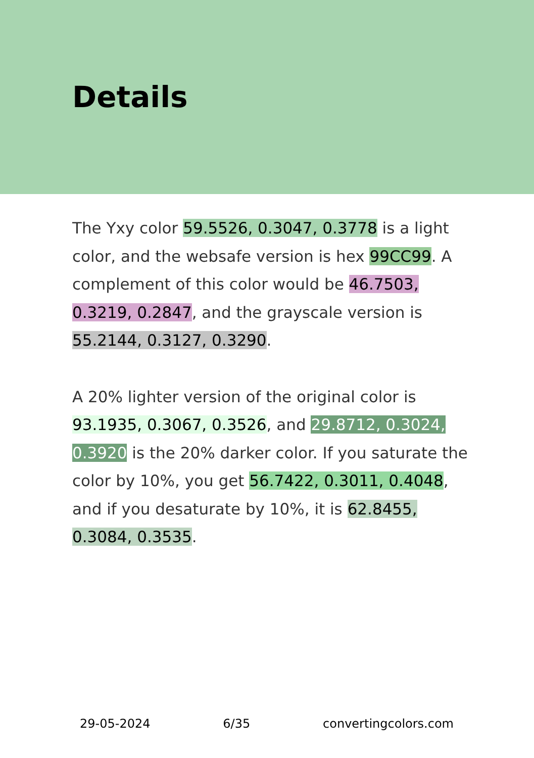Details
The Yxy color 59.5526, 0.3047, 0.3778 is a light color, and the websafe version is hex 99CC99. A complement of this color would be 46.7503, 0.3219, 0.2847, and the grayscale version is 55.2144, 0.3127, 0.3290.
A 20% lighter version of the original color is 93.1935, 0.3067, 0.3526, and 29.8712, 0.3024, 0.3920 is the 20% darker color. If you saturate the color by 10%, you get 56.7422, 0.3011, 0.4048, and if you desaturate by 10%, it is 62.8455, 0.3084, 0.3535.
29-05-2024 6/35 convertingcolors.com